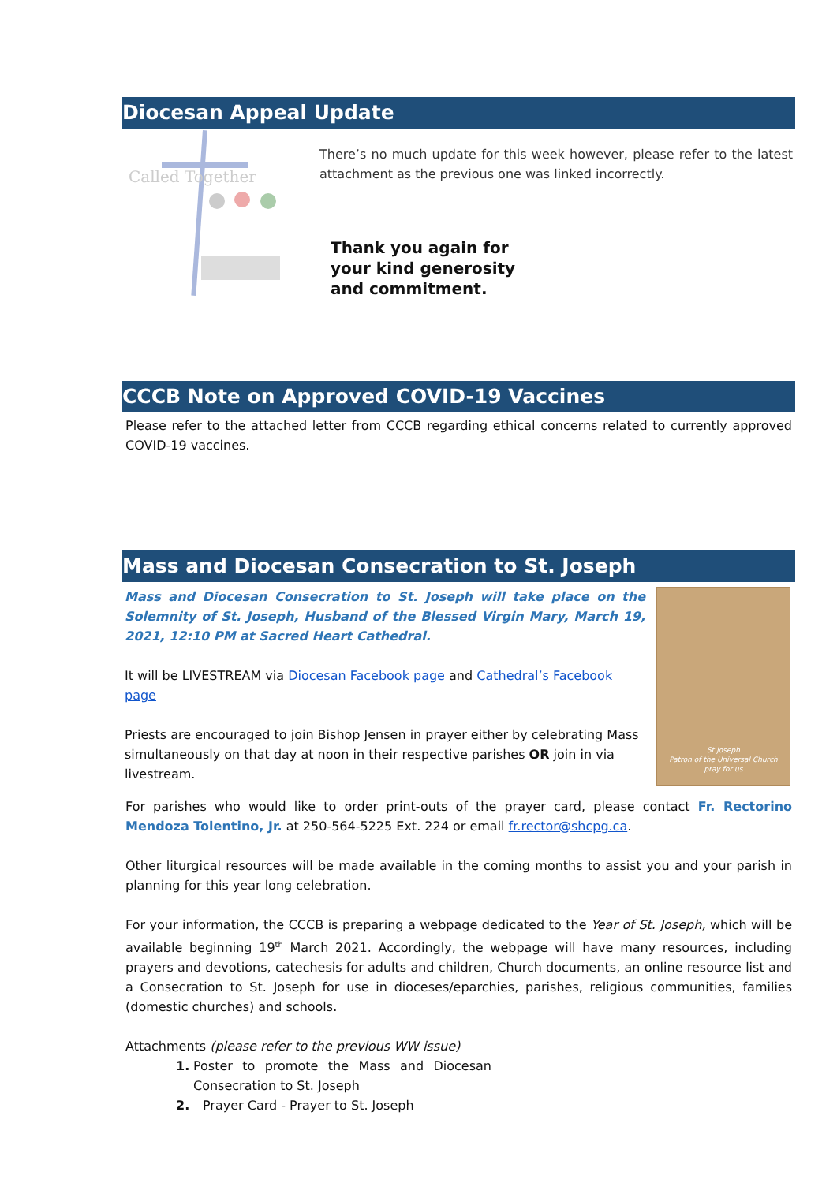Diocesan Appeal Update
Called Together
There’s no much update for this week however, please refer to the latest attachment as the previous one was linked incorrectly.
Thank you again for
your kind generosity
and commitment.
CCCB Note on Approved COVID-19 Vaccines
Please refer to the attached letter from CCCB regarding ethical concerns related to currently approved COVID-19 vaccines.
Mass and Diocesan Consecration to St. Joseph
Mass and Diocesan Consecration to St. Joseph will take place on the Solemnity of St. Joseph, Husband of the Blessed Virgin Mary, March 19, 2021, 12:10 PM at Sacred Heart Cathedral.
It will be LIVESTREAM via Diocesan Facebook page and Cathedral’s Facebook page
Priests are encouraged to join Bishop Jensen in prayer either by celebrating Mass simultaneously on that day at noon in their respective parishes OR join in via livestream.
St Joseph
Patron of the Universal Church
pray for us
For parishes who would like to order print-outs of the prayer card, please contact Fr. Rectorino Mendoza Tolentino, Jr. at 250-564-5225 Ext. 224 or email fr.rector@shcpg.ca.
Other liturgical resources will be made available in the coming months to assist you and your parish in planning for this year long celebration.
For your information, the CCCB is preparing a webpage dedicated to the Year of St. Joseph, which will be available beginning 19<sup>th</sup> March 2021. Accordingly, the webpage will have many resources, including prayers and devotions, catechesis for adults and children, Church documents, an online resource list and a Consecration to St. Joseph for use in dioceses/eparchies, parishes, religious communities, families (domestic churches) and schools.
Attachments (please refer to the previous WW issue)
1. Poster to promote the Mass and Diocesan Consecration to St. Joseph
2. Prayer Card - Prayer to St. Joseph